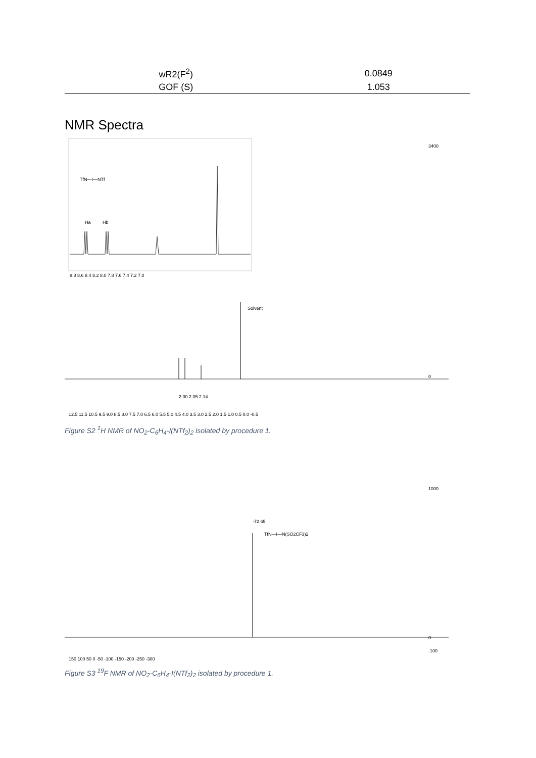| wR2(F<sup>2</sup>) | 0.0849 |
| GOF (S) | 1.053 |
NMR Spectra
8.8 8.6 8.4 8.2 8.0 7.8 7.6 7.4 7.2 7.0
TfN—I—NTf
Ha
Hb
3400
0
Solvent
2.00 2.05 2.14
12.5 11.5 10.5 9.5 9.0 8.5 8.0 7.5 7.0 6.5 6.0 5.5 5.0 4.5 4.0 3.5 3.0 2.5 2.0 1.5 1.0 0.5 0.0 -0.5
Figure S2 <sup>1</sup>H NMR of NO<sub>2</sub>-C<sub>6</sub>H<sub>4</sub>-I(NTf<sub>2</sub>)<sub>2</sub> isolated by procedure 1.
-72.65
TfN—I—N(SO2CF3)2
1000
0
-100
150 100 50 0 -50 -100 -150 -200 -250 -300
Figure S3 <sup>19</sup>F NMR of NO<sub>2</sub>-C<sub>6</sub>H<sub>4</sub>-I(NTf<sub>2</sub>)<sub>2</sub> isolated by procedure 1.